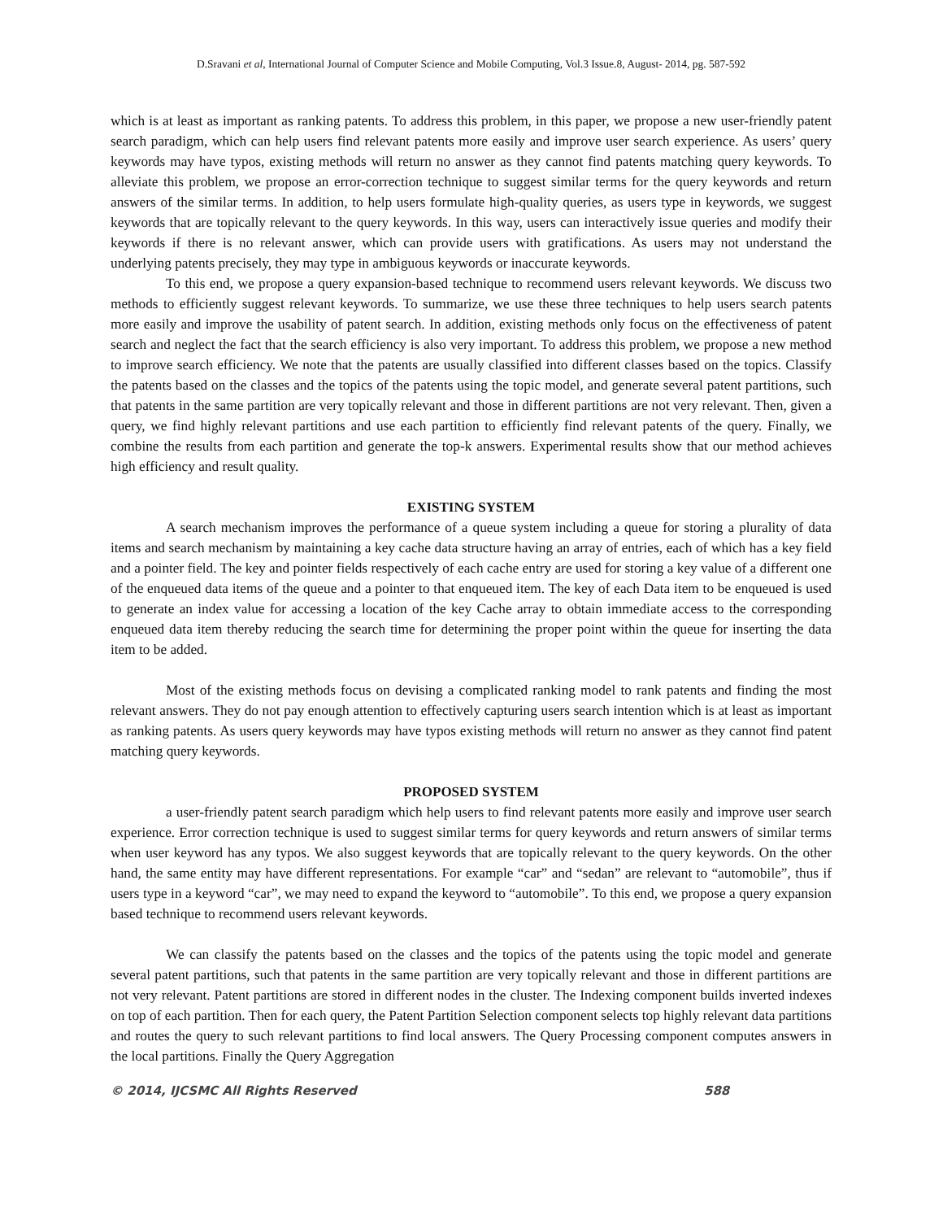D.Sravani et al, International Journal of Computer Science and Mobile Computing, Vol.3 Issue.8, August- 2014, pg. 587-592
which is at least as important as ranking patents. To address this problem, in this paper, we propose a new user-friendly patent search paradigm, which can help users find relevant patents more easily and improve user search experience. As users’ query keywords may have typos, existing methods will return no answer as they cannot find patents matching query keywords. To alleviate this problem, we propose an error-correction technique to suggest similar terms for the query keywords and return answers of the similar terms. In addition, to help users formulate high-quality queries, as users type in keywords, we suggest keywords that are topically relevant to the query keywords. In this way, users can interactively issue queries and modify their keywords if there is no relevant answer, which can provide users with gratifications. As users may not understand the underlying patents precisely, they may type in ambiguous keywords or inaccurate keywords.
To this end, we propose a query expansion-based technique to recommend users relevant keywords. We discuss two methods to efficiently suggest relevant keywords. To summarize, we use these three techniques to help users search patents more easily and improve the usability of patent search. In addition, existing methods only focus on the effectiveness of patent search and neglect the fact that the search efficiency is also very important. To address this problem, we propose a new method to improve search efficiency. We note that the patents are usually classified into different classes based on the topics. Classify the patents based on the classes and the topics of the patents using the topic model, and generate several patent partitions, such that patents in the same partition are very topically relevant and those in different partitions are not very relevant. Then, given a query, we find highly relevant partitions and use each partition to efficiently find relevant patents of the query. Finally, we combine the results from each partition and generate the top-k answers. Experimental results show that our method achieves high efficiency and result quality.
EXISTING SYSTEM
A search mechanism improves the performance of a queue system including a queue for storing a plurality of data items and search mechanism by maintaining a key cache data structure having an array of entries, each of which has a key field and a pointer field. The key and pointer fields respectively of each cache entry are used for storing a key value of a different one of the enqueued data items of the queue and a pointer to that enqueued item. The key of each Data item to be enqueued is used to generate an index value for accessing a location of the key Cache array to obtain immediate access to the corresponding enqueued data item thereby reducing the search time for determining the proper point within the queue for inserting the data item to be added.
Most of the existing methods focus on devising a complicated ranking model to rank patents and finding the most relevant answers. They do not pay enough attention to effectively capturing users search intention which is at least as important as ranking patents. As users query keywords may have typos existing methods will return no answer as they cannot find patent matching query keywords.
PROPOSED SYSTEM
a user-friendly patent search paradigm which help users to find relevant patents more easily and improve user search experience. Error correction technique is used to suggest similar terms for query keywords and return answers of similar terms when user keyword has any typos. We also suggest keywords that are topically relevant to the query keywords. On the other hand, the same entity may have different representations. For example “car” and “sedan” are relevant to “automobile”, thus if users type in a keyword “car”, we may need to expand the keyword to “automobile”. To this end, we propose a query expansion based technique to recommend users relevant keywords.
We can classify the patents based on the classes and the topics of the patents using the topic model and generate several patent partitions, such that patents in the same partition are very topically relevant and those in different partitions are not very relevant. Patent partitions are stored in different nodes in the cluster. The Indexing component builds inverted indexes on top of each partition. Then for each query, the Patent Partition Selection component selects top highly relevant data partitions and routes the query to such relevant partitions to find local answers. The Query Processing component computes answers in the local partitions. Finally the Query Aggregation
© 2014, IJCSMC All Rights Reserved 588